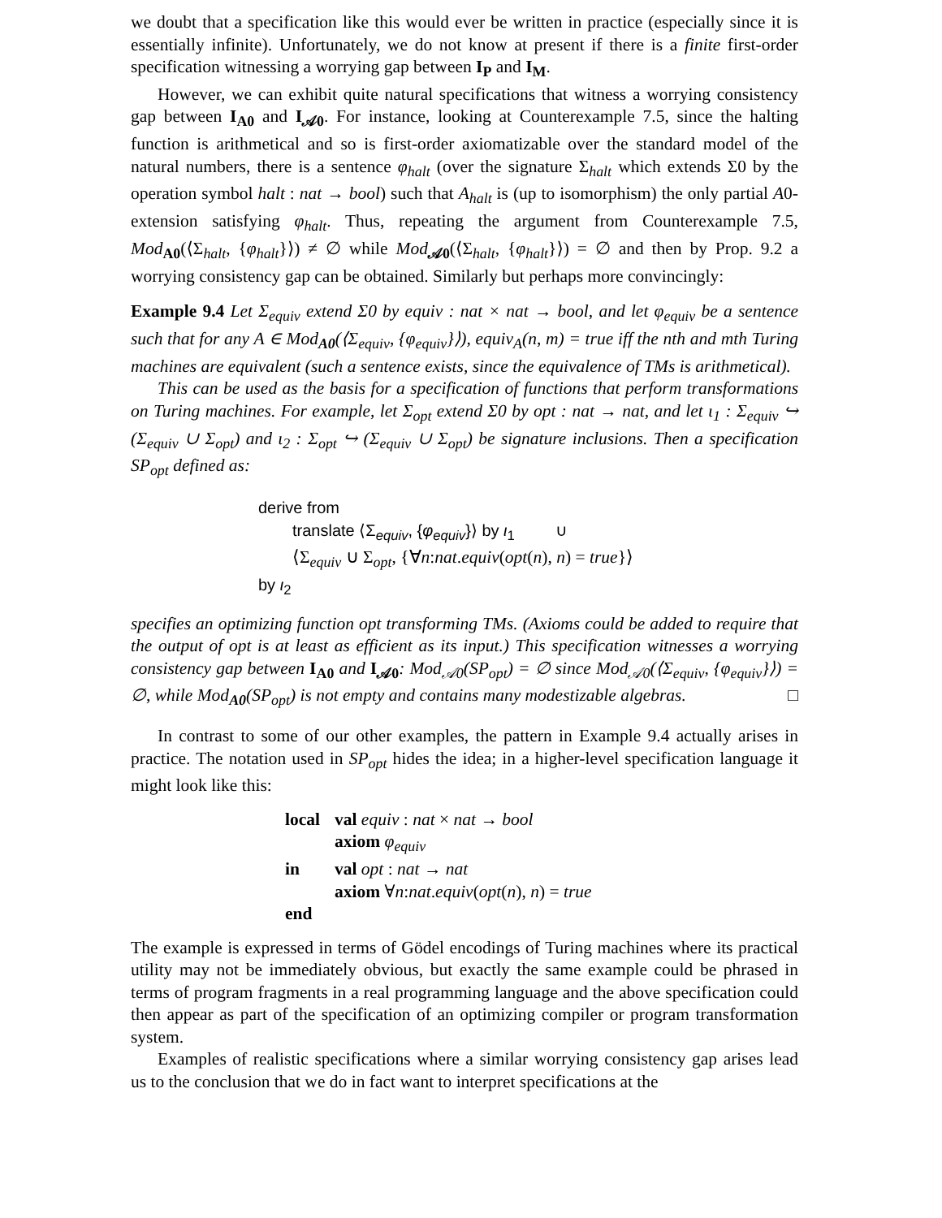we doubt that a specification like this would ever be written in practice (especially since it is essentially infinite). Unfortunately, we do not know at present if there is a finite first-order specification witnessing a worrying gap between I<sub>P</sub> and I<sub>M</sub>.
However, we can exhibit quite natural specifications that witness a worrying consistency gap between I<sub>A0</sub> and I<sub>𝒜0</sub>. For instance, looking at Counterexample 7.5, since the halting function is arithmetical and so is first-order axiomatizable over the standard model of the natural numbers, there is a sentence φ<sub>halt</sub> (over the signature Σ<sub>halt</sub> which extends Σ0 by the operation symbol halt : nat → bool) such that A<sub>halt</sub> is (up to isomorphism) the only partial A0-extension satisfying φ<sub>halt</sub>. Thus, repeating the argument from Counterexample 7.5, Mod<sub>A0</sub>(⟨Σ<sub>halt</sub>, {φ<sub>halt</sub>}⟩) ≠ ∅ while Mod<sub>𝒜0</sub>(⟨Σ<sub>halt</sub>, {φ<sub>halt</sub>}⟩) = ∅ and then by Prop. 9.2 a worrying consistency gap can be obtained. Similarly but perhaps more convincingly:
Example 9.4 Let Σ<sub>equiv</sub> extend Σ0 by equiv : nat × nat → bool, and let φ<sub>equiv</sub> be a sentence such that for any A ∈ Mod<sub>A0</sub>(⟨Σ<sub>equiv</sub>, {φ<sub>equiv</sub>}⟩), equiv<sub>A</sub>(n, m) = true iff the nth and mth Turing machines are equivalent (such a sentence exists, since the equivalence of TMs is arithmetical).
This can be used as the basis for a specification of functions that perform transformations on Turing machines. For example, let Σ<sub>opt</sub> extend Σ0 by opt : nat → nat, and let ι<sub>1</sub> : Σ<sub>equiv</sub> ↪ (Σ<sub>equiv</sub> ∪ Σ<sub>opt</sub>) and ι<sub>2</sub> : Σ<sub>opt</sub> ↪ (Σ<sub>equiv</sub> ∪ Σ<sub>opt</sub>) be signature inclusions. Then a specification SP<sub>opt</sub> defined as:
derive from
translate ⟨Σ<sub>equiv</sub>, {φ<sub>equiv</sub>}⟩ by ι<sub>1</sub> ∪
⟨Σ<sub>equiv</sub> ∪ Σ<sub>opt</sub>, {∀n:nat.equiv(opt(n), n) = true}⟩
by ι<sub>2</sub>
specifies an optimizing function opt transforming TMs. (Axioms could be added to require that the output of opt is at least as efficient as its input.) This specification witnesses a worrying consistency gap between I<sub>A0</sub> and I<sub>𝒜0</sub>: Mod<sub>𝒜0</sub>(SP<sub>opt</sub>) = ∅ since Mod<sub>𝒜0</sub>(⟨Σ<sub>equiv</sub>, {φ<sub>equiv</sub>}⟩) = ∅, while Mod<sub>A0</sub>(SP<sub>opt</sub>) is not empty and contains many modestizable algebras. □
In contrast to some of our other examples, the pattern in Example 9.4 actually arises in practice. The notation used in SP<sub>opt</sub> hides the idea; in a higher-level specification language it might look like this:
| local | val equiv : nat × nat → bool |
| | axiom φ<sub>equiv</sub> |
| in | val opt : nat → nat |
| | axiom ∀ n : nat . equiv ( opt ( n ), n ) = true |
| end | |
The example is expressed in terms of Gödel encodings of Turing machines where its practical utility may not be immediately obvious, but exactly the same example could be phrased in terms of program fragments in a real programming language and the above specification could then appear as part of the specification of an optimizing compiler or program transformation system.
Examples of realistic specifications where a similar worrying consistency gap arises lead us to the conclusion that we do in fact want to interpret specifications at the